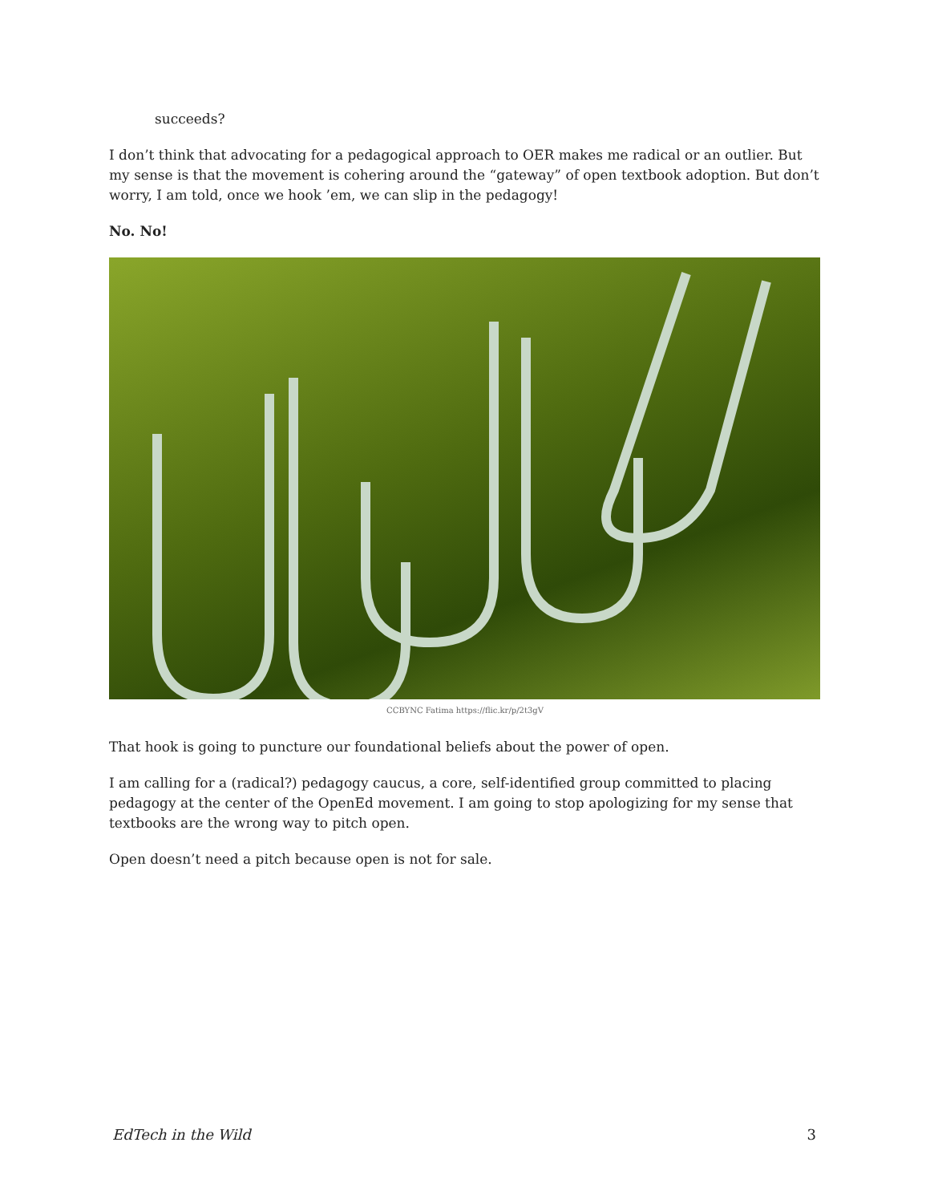succeeds?
I don’t think that advocating for a pedagogical approach to OER makes me radical or an outlier. But my sense is that the movement is cohering around the “gateway” of open textbook adoption. But don’t worry, I am told, once we hook ’em, we can slip in the pedagogy!
No. No!
CCBYNC Fatima https://flic.kr/p/2t3gV
That hook is going to puncture our foundational beliefs about the power of open.
I am calling for a (radical?) pedagogy caucus, a core, self-identified group committed to placing pedagogy at the center of the OpenEd movement. I am going to stop apologizing for my sense that textbooks are the wrong way to pitch open.
Open doesn’t need a pitch because open is not for sale.
EdTech in the Wild 3